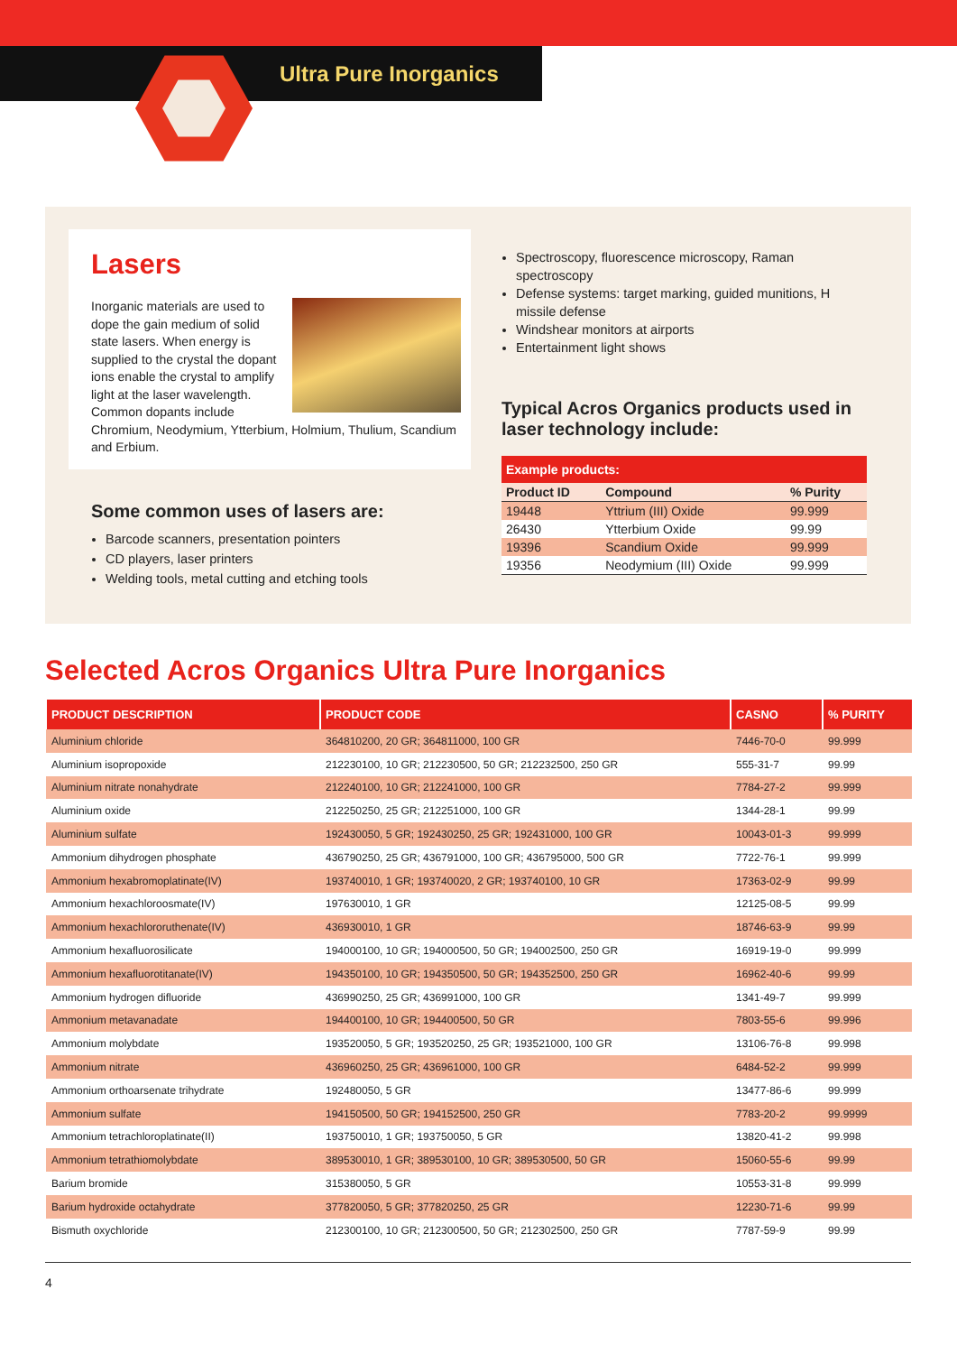Ultra Pure Inorganics
Lasers
Inorganic materials are used to dope the gain medium of solid state lasers. When energy is supplied to the crystal the dopant ions enable the crystal to amplify light at the laser wavelength. Common dopants include Chromium, Neodymium, Ytterbium, Holmium, Thulium, Scandium and Erbium.
Some common uses of lasers are:
Barcode scanners, presentation pointers
CD players, laser printers
Welding tools, metal cutting and etching tools
Spectroscopy, fluorescence microscopy, Raman spectroscopy
Defense systems: target marking, guided munitions, H missile defense
Windshear monitors at airports
Entertainment light shows
Typical Acros Organics products used in laser technology include:
| Example products: | | |
| --- | --- | --- |
| Product ID | Compound | % Purity |
| 19448 | Yttrium (III) Oxide | 99.999 |
| 26430 | Ytterbium Oxide | 99.99 |
| 19396 | Scandium Oxide | 99.999 |
| 19356 | Neodymium (III) Oxide | 99.999 |
Selected Acros Organics Ultra Pure Inorganics
| PRODUCT DESCRIPTION | PRODUCT CODE | CASNO | % PURITY |
| --- | --- | --- | --- |
| Aluminium chloride | 364810200, 20 GR; 364811000, 100 GR | 7446-70-0 | 99.999 |
| Aluminium isopropoxide | 212230100, 10 GR; 212230500, 50 GR; 212232500, 250 GR | 555-31-7 | 99.99 |
| Aluminium nitrate nonahydrate | 212240100, 10 GR; 212241000, 100 GR | 7784-27-2 | 99.999 |
| Aluminium oxide | 212250250, 25 GR; 212251000, 100 GR | 1344-28-1 | 99.99 |
| Aluminium sulfate | 192430050, 5 GR; 192430250, 25 GR; 192431000, 100 GR | 10043-01-3 | 99.999 |
| Ammonium dihydrogen phosphate | 436790250, 25 GR; 436791000, 100 GR; 436795000, 500 GR | 7722-76-1 | 99.999 |
| Ammonium hexabromoplatinate(IV) | 193740010, 1 GR; 193740020, 2 GR; 193740100, 10 GR | 17363-02-9 | 99.99 |
| Ammonium hexachloroosmate(IV) | 197630010, 1 GR | 12125-08-5 | 99.99 |
| Ammonium hexachlororuthenate(IV) | 436930010, 1 GR | 18746-63-9 | 99.99 |
| Ammonium hexafluorosilicate | 194000100, 10 GR; 194000500, 50 GR; 194002500, 250 GR | 16919-19-0 | 99.999 |
| Ammonium hexafluorotitanate(IV) | 194350100, 10 GR; 194350500, 50 GR; 194352500, 250 GR | 16962-40-6 | 99.99 |
| Ammonium hydrogen difluoride | 436990250, 25 GR; 436991000, 100 GR | 1341-49-7 | 99.999 |
| Ammonium metavanadate | 194400100, 10 GR; 194400500, 50 GR | 7803-55-6 | 99.996 |
| Ammonium molybdate | 193520050, 5 GR; 193520250, 25 GR; 193521000, 100 GR | 13106-76-8 | 99.998 |
| Ammonium nitrate | 436960250, 25 GR; 436961000, 100 GR | 6484-52-2 | 99.999 |
| Ammonium orthoarsenate trihydrate | 192480050, 5 GR | 13477-86-6 | 99.999 |
| Ammonium sulfate | 194150500, 50 GR; 194152500, 250 GR | 7783-20-2 | 99.9999 |
| Ammonium tetrachloroplatinate(II) | 193750010, 1 GR; 193750050, 5 GR | 13820-41-2 | 99.998 |
| Ammonium tetrathiomolybdate | 389530010, 1 GR; 389530100, 10 GR; 389530500, 50 GR | 15060-55-6 | 99.99 |
| Barium bromide | 315380050, 5 GR | 10553-31-8 | 99.999 |
| Barium hydroxide octahydrate | 377820050, 5 GR; 377820250, 25 GR | 12230-71-6 | 99.99 |
| Bismuth oxychloride | 212300100, 10 GR; 212300500, 50 GR; 212302500, 250 GR | 7787-59-9 | 99.99 |
4